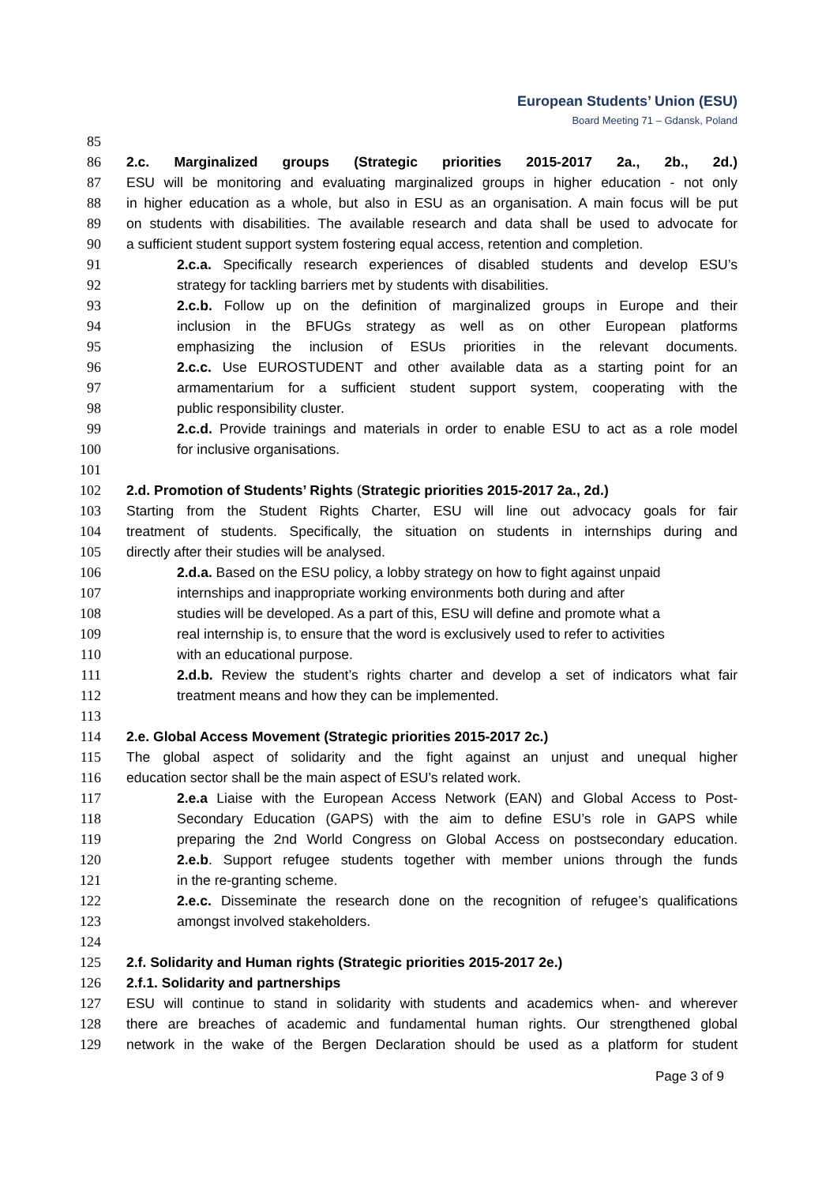European Students’ Union (ESU)
Board Meeting 71 – Gdansk, Poland
85
86 2.c. Marginalized groups (Strategic priorities 2015-2017 2a., 2b., 2d.)
87 ESU will be monitoring and evaluating marginalized groups in higher education - not only
88 in higher education as a whole, but also in ESU as an organisation. A main focus will be put
89 on students with disabilities. The available research and data shall be used to advocate for
90 a sufficient student support system fostering equal access, retention and completion.
91 2.c.a. Specifically research experiences of disabled students and develop ESU’s
92 strategy for tackling barriers met by students with disabilities.
93 2.c.b. Follow up on the definition of marginalized groups in Europe and their
94 inclusion in the BFUGs strategy as well as on other European platforms
95 emphasizing the inclusion of ESUs priorities in the relevant documents.
96 2.c.c. Use EUROSTUDENT and other available data as a starting point for an
97 armamentarium for a sufficient student support system, cooperating with the
98 public responsibility cluster.
99 2.c.d. Provide trainings and materials in order to enable ESU to act as a role model
100 for inclusive organisations.
101
102 2.d. Promotion of Students’ Rights (Strategic priorities 2015-2017 2a., 2d.)
103 Starting from the Student Rights Charter, ESU will line out advocacy goals for fair
104 treatment of students. Specifically, the situation on students in internships during and
105 directly after their studies will be analysed.
106 2.d.a. Based on the ESU policy, a lobby strategy on how to fight against unpaid
107 internships and inappropriate working environments both during and after
108 studies will be developed. As a part of this, ESU will define and promote what a
109 real internship is, to ensure that the word is exclusively used to refer to activities
110 with an educational purpose.
111 2.d.b. Review the student’s rights charter and develop a set of indicators what fair
112 treatment means and how they can be implemented.
113
114 2.e. Global Access Movement (Strategic priorities 2015-2017 2c.)
115 The global aspect of solidarity and the fight against an unjust and unequal higher
116 education sector shall be the main aspect of ESU’s related work.
117 2.e.a Liaise with the European Access Network (EAN) and Global Access to Post-
118 Secondary Education (GAPS) with the aim to define ESU’s role in GAPS while
119 preparing the 2nd World Congress on Global Access on postsecondary education.
120 2.e.b. Support refugee students together with member unions through the funds
121 in the re-granting scheme.
122 2.e.c. Disseminate the research done on the recognition of refugee’s qualifications
123 amongst involved stakeholders.
124
125 2.f. Solidarity and Human rights (Strategic priorities 2015-2017 2e.)
126 2.f.1. Solidarity and partnerships
127 ESU will continue to stand in solidarity with students and academics when- and wherever
128 there are breaches of academic and fundamental human rights. Our strengthened global
129 network in the wake of the Bergen Declaration should be used as a platform for student
Page 3 of 9